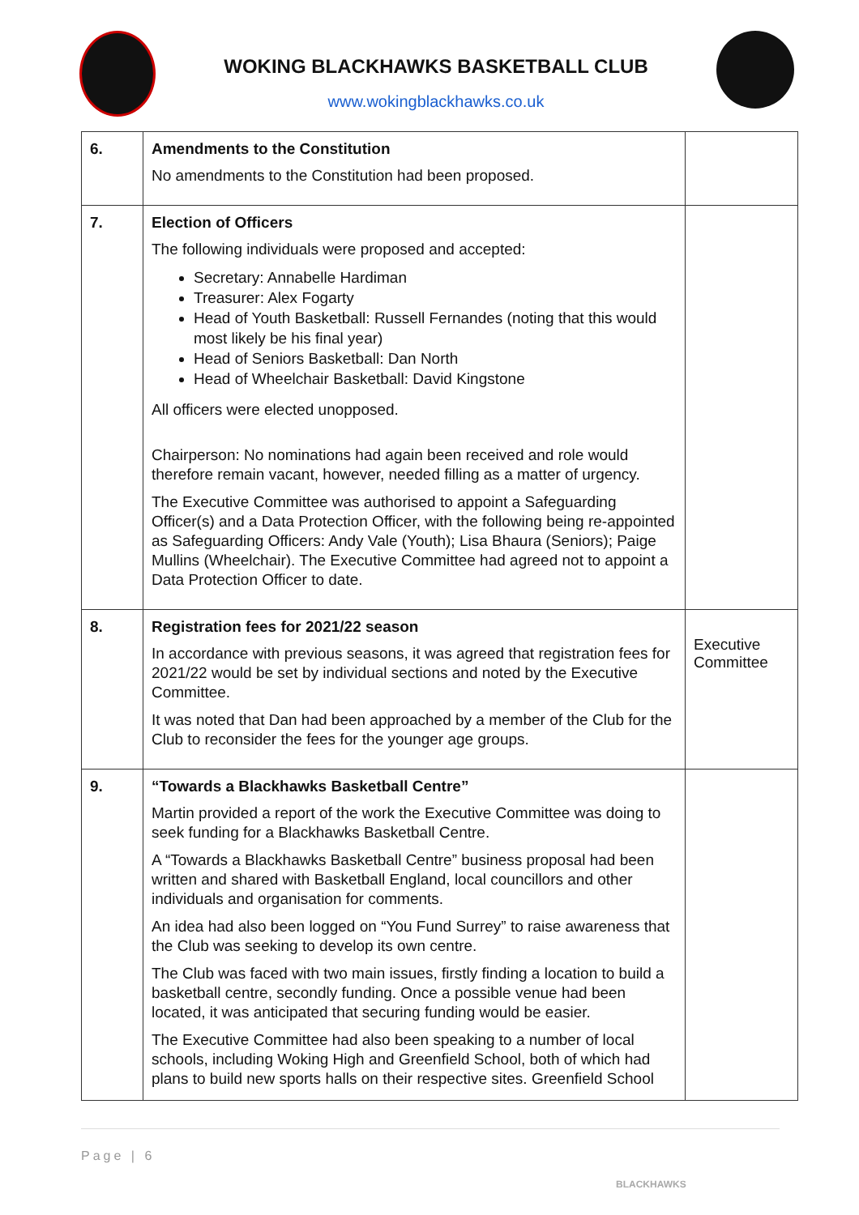WOKING BLACKHAWKS BASKETBALL CLUB
www.wokingblackhawks.co.uk
| 6. | Amendments to the Constitution No amendments to the Constitution had been proposed. | |
| 7. | Election of Officers The following individuals were proposed and accepted: Secretary: Annabelle Hardiman Treasurer: Alex Fogarty Head of Youth Basketball: Russell Fernandes (noting that this would most likely be his final year) Head of Seniors Basketball: Dan North Head of Wheelchair Basketball: David Kingstone All officers were elected unopposed. Chairperson: No nominations had again been received and role would therefore remain vacant, however, needed filling as a matter of urgency. The Executive Committee was authorised to appoint a Safeguarding Officer(s) and a Data Protection Officer, with the following being re-appointed as Safeguarding Officers: Andy Vale (Youth); Lisa Bhaura (Seniors); Paige Mullins (Wheelchair). The Executive Committee had agreed not to appoint a Data Protection Officer to date. | |
| 8. | Registration fees for 2021/22 season In accordance with previous seasons, it was agreed that registration fees for 2021/22 would be set by individual sections and noted by the Executive Committee. It was noted that Dan had been approached by a member of the Club for the Club to reconsider the fees for the younger age groups. | Executive Committee |
| 9. | “Towards a Blackhawks Basketball Centre” Martin provided a report of the work the Executive Committee was doing to seek funding for a Blackhawks Basketball Centre. A “Towards a Blackhawks Basketball Centre” business proposal had been written and shared with Basketball England, local councillors and other individuals and organisation for comments. An idea had also been logged on “You Fund Surrey” to raise awareness that the Club was seeking to develop its own centre. The Club was faced with two main issues, firstly finding a location to build a basketball centre, secondly funding. Once a possible venue had been located, it was anticipated that securing funding would be easier. The Executive Committee had also been speaking to a number of local schools, including Woking High and Greenfield School, both of which had plans to build new sports halls on their respective sites. Greenfield School | |
Page | 6
BLACKHAWKS